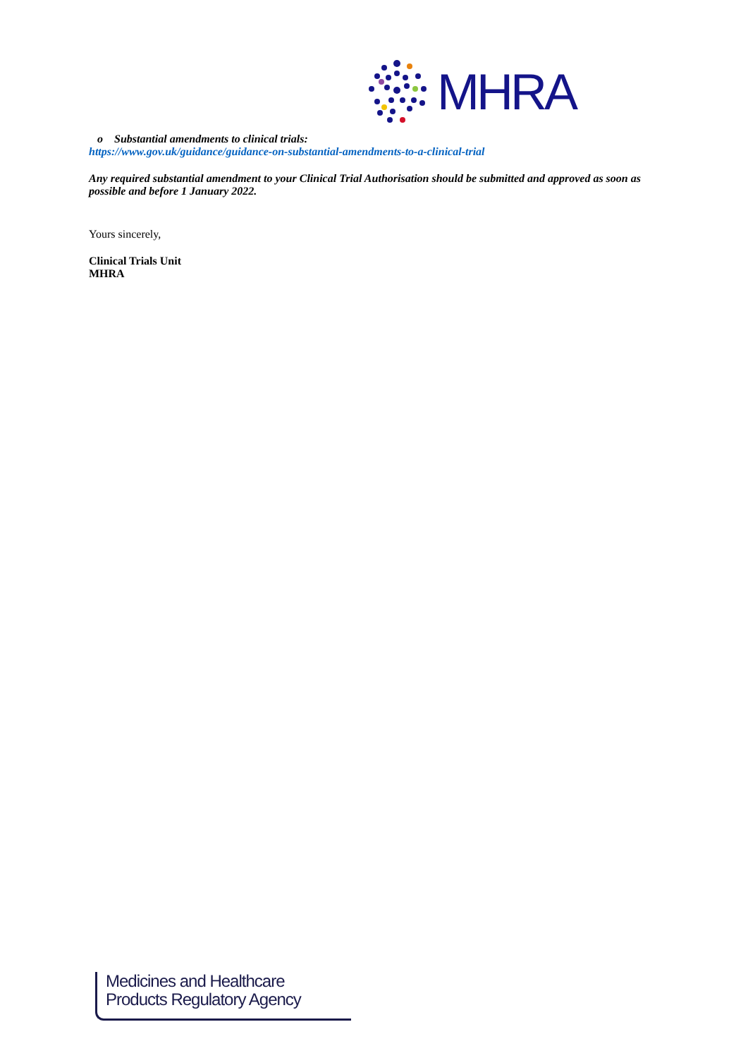MHRA
o Substantial amendments to clinical trials:
https://www.gov.uk/guidance/guidance-on-substantial-amendments-to-a-clinical-trial
Any required substantial amendment to your Clinical Trial Authorisation should be submitted and approved as soon as possible and before 1 January 2022.
Yours sincerely,
Clinical Trials Unit
MHRA
Medicines and Healthcare
Products Regulatory Agency